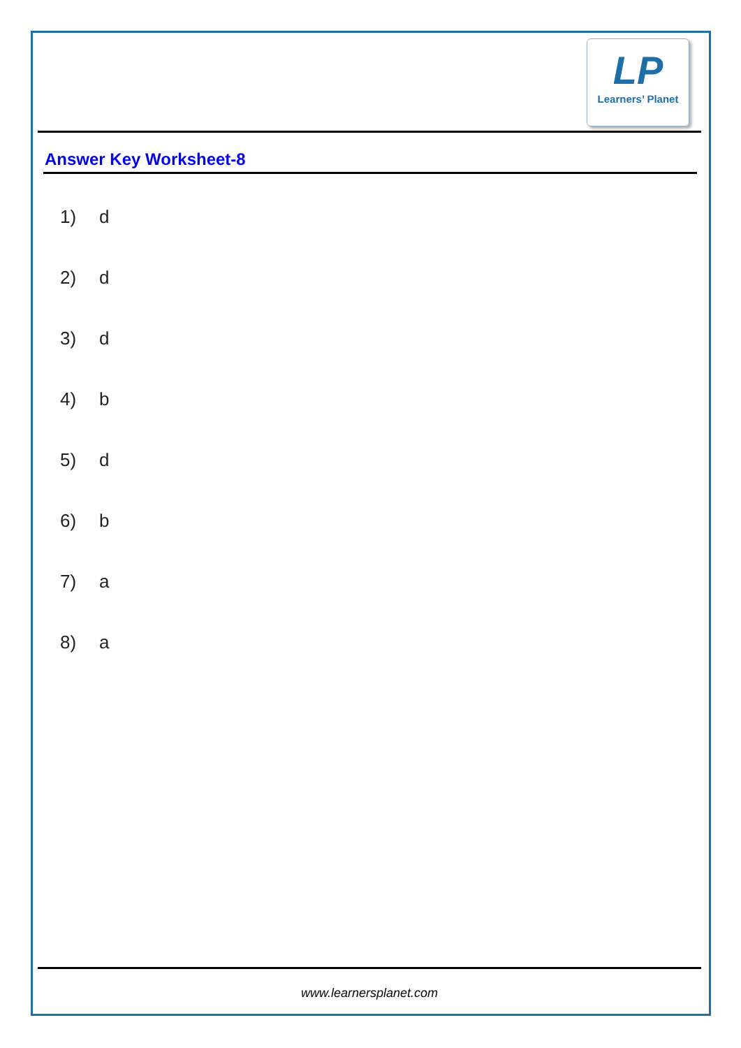LP
Learners’ Planet
Answer Key Worksheet-8
1) d
2) d
3) d
4) b
5) d
6) b
7) a
8) a
www.learnersplanet.com